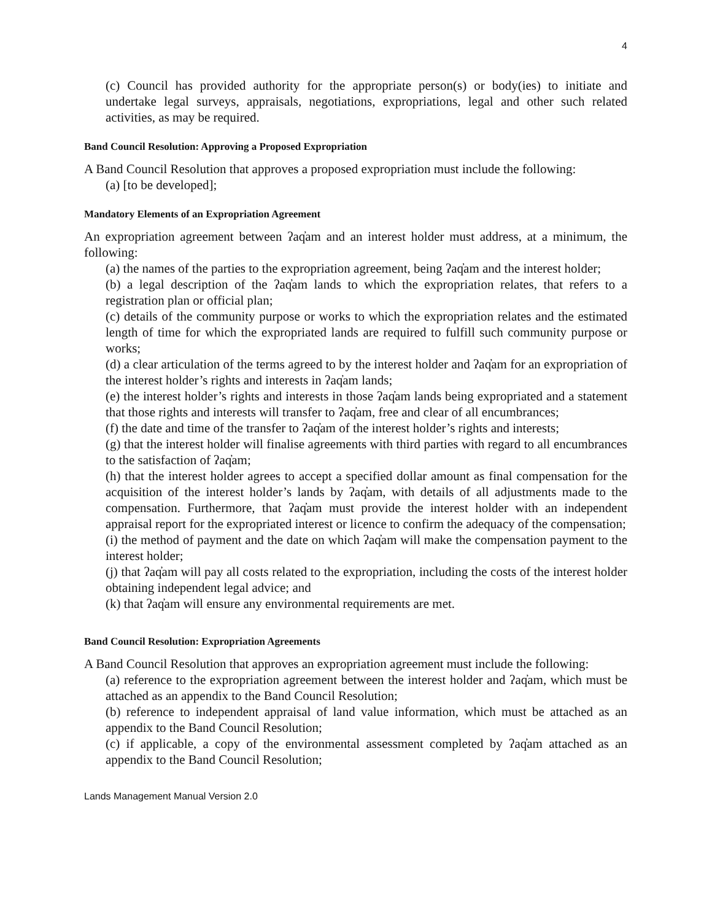4
(c) Council has provided authority for the appropriate person(s) or body(ies) to initiate and undertake legal surveys, appraisals, negotiations, expropriations, legal and other such related activities, as may be required.
Band Council Resolution: Approving a Proposed Expropriation
A Band Council Resolution that approves a proposed expropriation must include the following:
(a) [to be developed];
Mandatory Elements of an Expropriation Agreement
An expropriation agreement between ʔaq̓am and an interest holder must address, at a minimum, the following:
(a) the names of the parties to the expropriation agreement, being ʔaq̓am and the interest holder;
(b) a legal description of the ʔaq̓am lands to which the expropriation relates, that refers to a registration plan or official plan;
(c) details of the community purpose or works to which the expropriation relates and the estimated length of time for which the expropriated lands are required to fulfill such community purpose or works;
(d) a clear articulation of the terms agreed to by the interest holder and ʔaq̓am for an expropriation of the interest holder’s rights and interests in ʔaq̓am lands;
(e) the interest holder’s rights and interests in those ʔaq̓am lands being expropriated and a statement that those rights and interests will transfer to ʔaq̓am, free and clear of all encumbrances;
(f) the date and time of the transfer to ʔaq̓am of the interest holder’s rights and interests;
(g) that the interest holder will finalise agreements with third parties with regard to all encumbrances to the satisfaction of ʔaq̓am;
(h) that the interest holder agrees to accept a specified dollar amount as final compensation for the acquisition of the interest holder’s lands by ʔaq̓am, with details of all adjustments made to the compensation. Furthermore, that ʔaq̓am must provide the interest holder with an independent appraisal report for the expropriated interest or licence to confirm the adequacy of the compensation;
(i) the method of payment and the date on which ʔaq̓am will make the compensation payment to the interest holder;
(j) that ʔaq̓am will pay all costs related to the expropriation, including the costs of the interest holder obtaining independent legal advice; and
(k) that ʔaq̓am will ensure any environmental requirements are met.
Band Council Resolution: Expropriation Agreements
A Band Council Resolution that approves an expropriation agreement must include the following:
(a) reference to the expropriation agreement between the interest holder and ʔaq̓am, which must be attached as an appendix to the Band Council Resolution;
(b) reference to independent appraisal of land value information, which must be attached as an appendix to the Band Council Resolution;
(c) if applicable, a copy of the environmental assessment completed by ʔaq̓am attached as an appendix to the Band Council Resolution;
Lands Management Manual Version 2.0